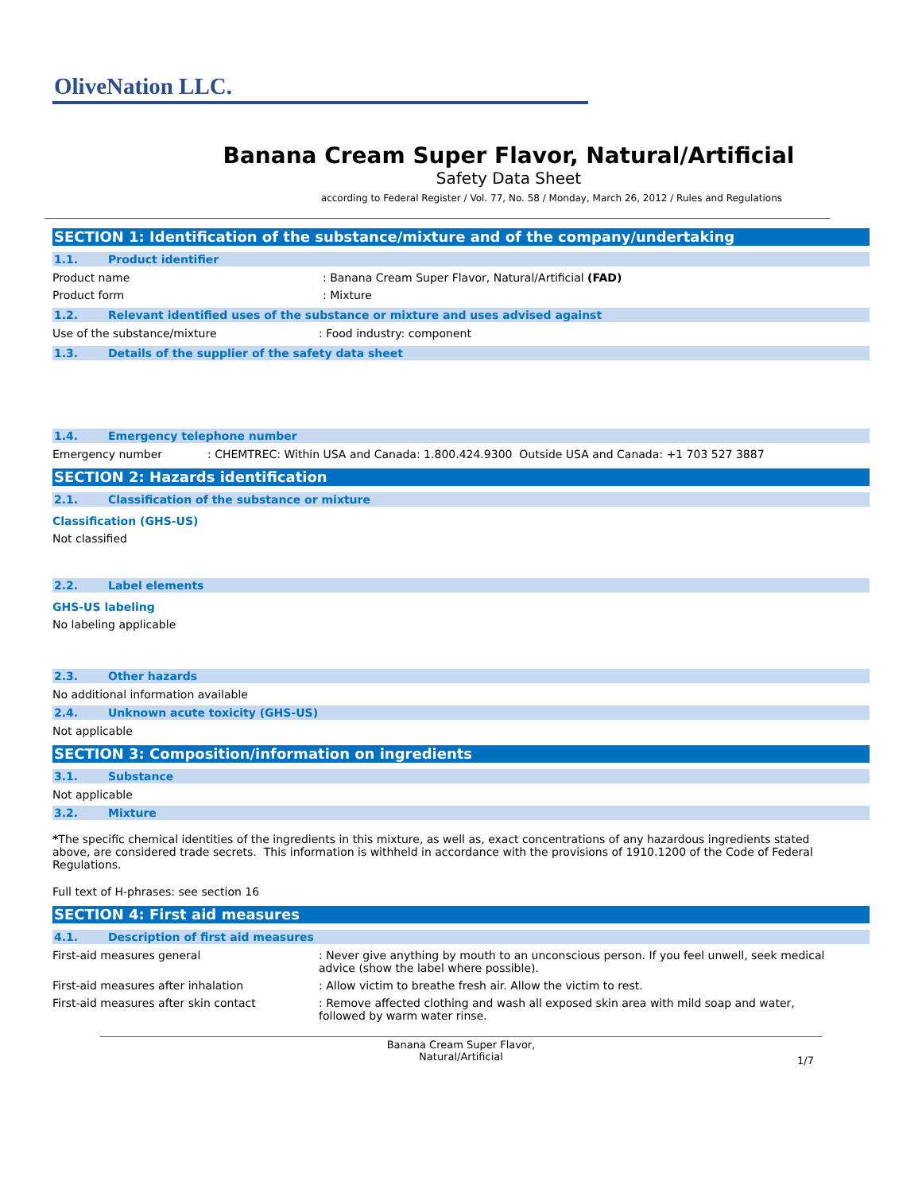OliveNation LLC.
Banana Cream Super Flavor, Natural/Artificial
Safety Data Sheet
according to Federal Register / Vol. 77, No. 58 / Monday, March 26, 2012 / Rules and Regulations
SECTION 1: Identification of the substance/mixture and of the company/undertaking
1.1. Product identifier
Product name : Banana Cream Super Flavor, Natural/Artificial (FAD)
Product form : Mixture
1.2. Relevant identified uses of the substance or mixture and uses advised against
Use of the substance/mixture : Food industry: component
1.3. Details of the supplier of the safety data sheet
1.4. Emergency telephone number
Emergency number : CHEMTREC: Within USA and Canada: 1.800.424.9300 Outside USA and Canada: +1 703 527 3887
SECTION 2: Hazards identification
2.1. Classification of the substance or mixture
Classification (GHS-US)
Not classified
2.2. Label elements
GHS-US labeling
No labeling applicable
2.3. Other hazards
No additional information available
2.4. Unknown acute toxicity (GHS-US)
Not applicable
SECTION 3: Composition/information on ingredients
3.1. Substance
Not applicable
3.2. Mixture
*The specific chemical identities of the ingredients in this mixture, as well as, exact concentrations of any hazardous ingredients stated above, are considered trade secrets. This information is withheld in accordance with the provisions of 1910.1200 of the Code of Federal Regulations.
Full text of H-phrases: see section 16
SECTION 4: First aid measures
4.1. Description of first aid measures
First-aid measures general : Never give anything by mouth to an unconscious person. If you feel unwell, seek medical advice (show the label where possible).
First-aid measures after inhalation : Allow victim to breathe fresh air. Allow the victim to rest.
First-aid measures after skin contact : Remove affected clothing and wash all exposed skin area with mild soap and water, followed by warm water rinse.
Banana Cream Super Flavor,
Natural/Artificial
1/7